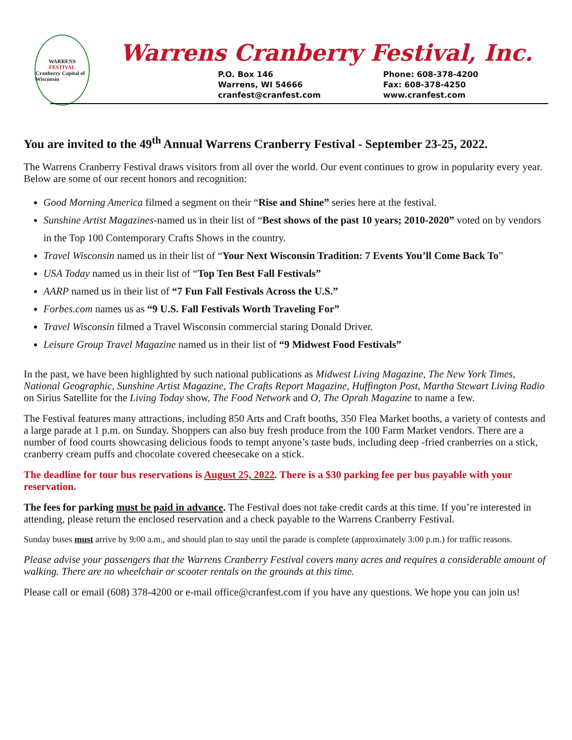WARRENS
FESTIVAL
Cranberry Capital of Wisconsin
Warrens Cranberry Festival, Inc.
P.O. Box 146
Warrens, WI 54666
cranfest@cranfest.com
Phone: 608-378-4200
Fax: 608-378-4250
www.cranfest.com
You are invited to the 49<sup>th</sup> Annual Warrens Cranberry Festival - September 23-25, 2022.
The Warrens Cranberry Festival draws visitors from all over the world. Our event continues to grow in popularity every year. Below are some of our recent honors and recognition:
Good Morning America filmed a segment on their “Rise and Shine” series here at the festival.
Sunshine Artist Magazines-named us in their list of “Best shows of the past 10 years; 2010-2020” voted on by vendors in the Top 100 Contemporary Crafts Shows in the country.
Travel Wisconsin named us in their list of “Your Next Wisconsin Tradition: 7 Events You’ll Come Back To”
USA Today named us in their list of “Top Ten Best Fall Festivals”
AARP named us in their list of “7 Fun Fall Festivals Across the U.S.”
Forbes.com names us as “9 U.S. Fall Festivals Worth Traveling For”
Travel Wisconsin filmed a Travel Wisconsin commercial staring Donald Driver.
Leisure Group Travel Magazine named us in their list of “9 Midwest Food Festivals”
In the past, we have been highlighted by such national publications as Midwest Living Magazine, The New York Times, National Geographic, Sunshine Artist Magazine, The Crafts Report Magazine, Huffington Post, Martha Stewart Living Radio on Sirius Satellite for the Living Today show, The Food Network and O, The Oprah Magazine to name a few.
The Festival features many attractions, including 850 Arts and Craft booths, 350 Flea Market booths, a variety of contests and a large parade at 1 p.m. on Sunday. Shoppers can also buy fresh produce from the 100 Farm Market vendors. There are a number of food courts showcasing delicious foods to tempt anyone’s taste buds, including deep -fried cranberries on a stick, cranberry cream puffs and chocolate covered cheesecake on a stick.
The deadline for tour bus reservations is August 25, 2022. There is a $30 parking fee per bus payable with your reservation.
The fees for parking must be paid in advance. The Festival does not take credit cards at this time. If you’re interested in attending, please return the enclosed reservation and a check payable to the Warrens Cranberry Festival.
Sunday buses must arrive by 9:00 a.m., and should plan to stay until the parade is complete (approximately 3:00 p.m.) for traffic reasons.
Please advise your passengers that the Warrens Cranberry Festival covers many acres and requires a considerable amount of walking. There are no wheelchair or scooter rentals on the grounds at this time.
Please call or email (608) 378-4200 or e-mail office@cranfest.com if you have any questions. We hope you can join us!